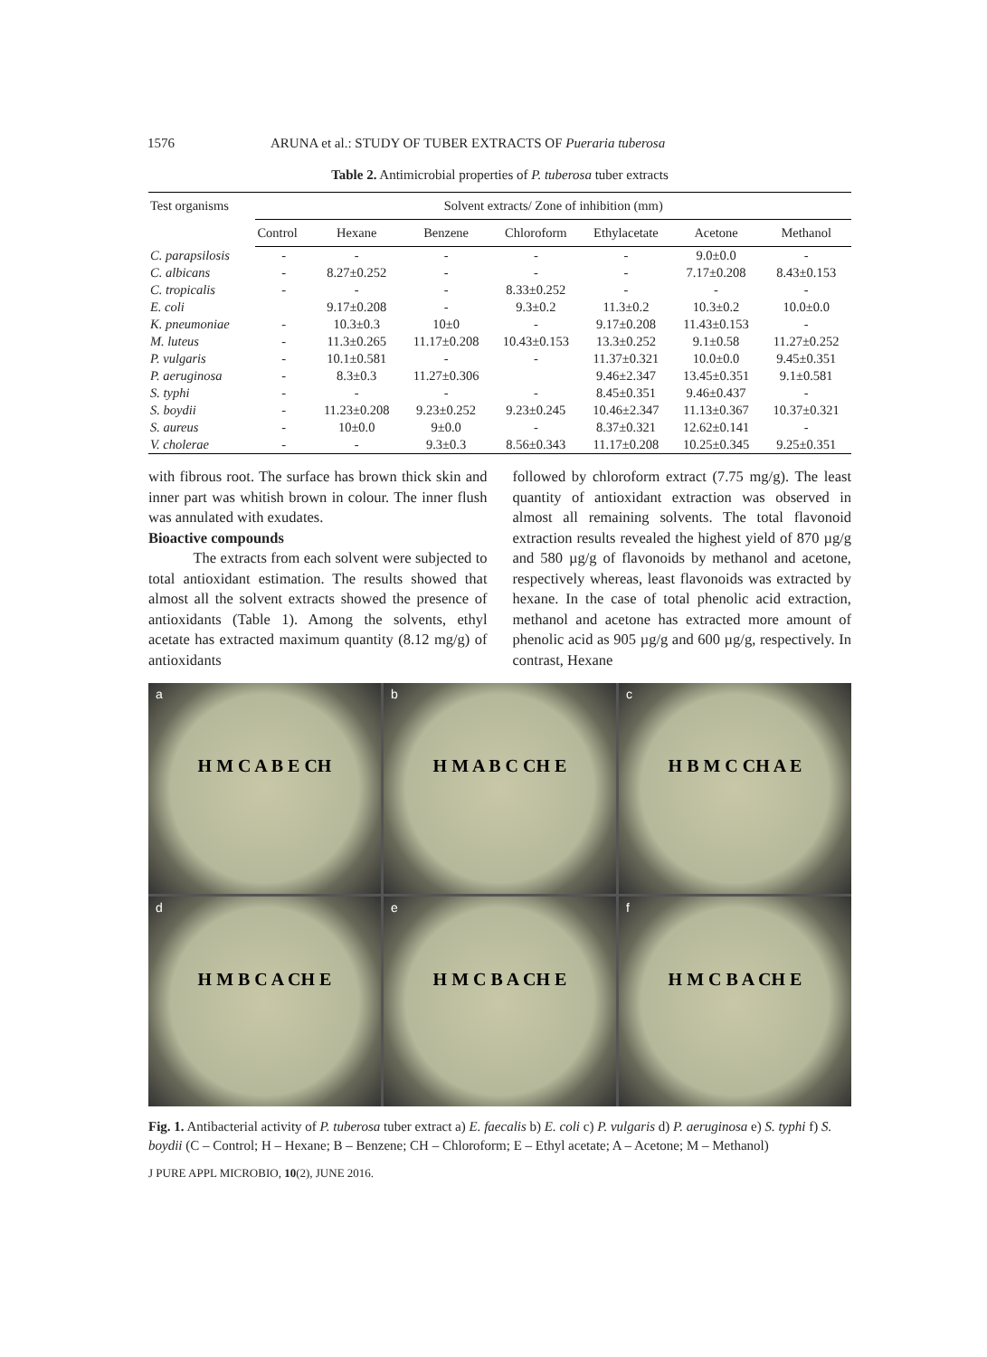1576 ARUNA et al.: STUDY OF TUBER EXTRACTS OF Pueraria tuberosa
Table 2. Antimicrobial properties of P. tuberosa tuber extracts
| Test organisms | Solvent extracts/ Zone of inhibition (mm) | | | | | | |
| --- | --- | --- | --- | --- | --- | --- | --- |
| | Control | Hexane | Benzene | Chloroform | Ethylacetate | Acetone | Methanol |
| C. parapsilosis | - | - | - | - | - | 9.0±0.0 | - |
| C. albicans | - | 8.27±0.252 | - | - | - | 7.17±0.208 | 8.43±0.153 |
| C. tropicalis | - | - | - | 8.33±0.252 | - | - | - |
| E. coli | | 9.17±0.208 | - | 9.3±0.2 | 11.3±0.2 | 10.3±0.2 | 10.0±0.0 |
| K. pneumoniae | - | 10.3±0.3 | 10±0 | - | 9.17±0.208 | 11.43±0.153 | - |
| M. luteus | - | 11.3±0.265 | 11.17±0.208 | 10.43±0.153 | 13.3±0.252 | 9.1±0.58 | 11.27±0.252 |
| P. vulgaris | - | 10.1±0.581 | - | - | 11.37±0.321 | 10.0±0.0 | 9.45±0.351 |
| P. aeruginosa | - | 8.3±0.3 | 11.27±0.306 | | 9.46±2.347 | 13.45±0.351 | 9.1±0.581 |
| S. typhi | - | - | - | - | 8.45±0.351 | 9.46±0.437 | - |
| S. boydii | - | 11.23±0.208 | 9.23±0.252 | 9.23±0.245 | 10.46±2.347 | 11.13±0.367 | 10.37±0.321 |
| S. aureus | - | 10±0.0 | 9±0.0 | - | 8.37±0.321 | 12.62±0.141 | - |
| V. cholerae | - | - | 9.3±0.3 | 8.56±0.343 | 11.17±0.208 | 10.25±0.345 | 9.25±0.351 |
with fibrous root. The surface has brown thick skin and inner part was whitish brown in colour. The inner flush was annulated with exudates.
Bioactive compounds
   The extracts from each solvent were subjected to total antioxidant estimation. The results showed that almost all the solvent extracts showed the presence of antioxidants (Table 1). Among the solvents, ethyl acetate has extracted maximum quantity (8.12 mg/g) of antioxidants
followed by chloroform extract (7.75 mg/g). The least quantity of antioxidant extraction was observed in almost all remaining solvents. The total flavonoid extraction results revealed the highest yield of 870 µg/g and 580 µg/g of flavonoids by methanol and acetone, respectively whereas, least flavonoids was extracted by hexane. In the case of total phenolic acid extraction, methanol and acetone has extracted more amount of phenolic acid as 905 µg/g and 600 µg/g, respectively. In contrast, Hexane
a
H M C A B E CH
b
H M A B C CH E
c
H B M C CH A E
d
H M B C A CH E
e
H M C B A CH E
f
H M C B A CH E
Fig. 1. Antibacterial activity of P. tuberosa tuber extract a) E. faecalis b) E. coli c) P. vulgaris d) P. aeruginosa e) S. typhi f) S. boydii (C – Control; H – Hexane; B – Benzene; CH – Chloroform; E – Ethyl acetate; A – Acetone; M – Methanol)
J PURE APPL MICROBIO, 10(2), JUNE 2016.